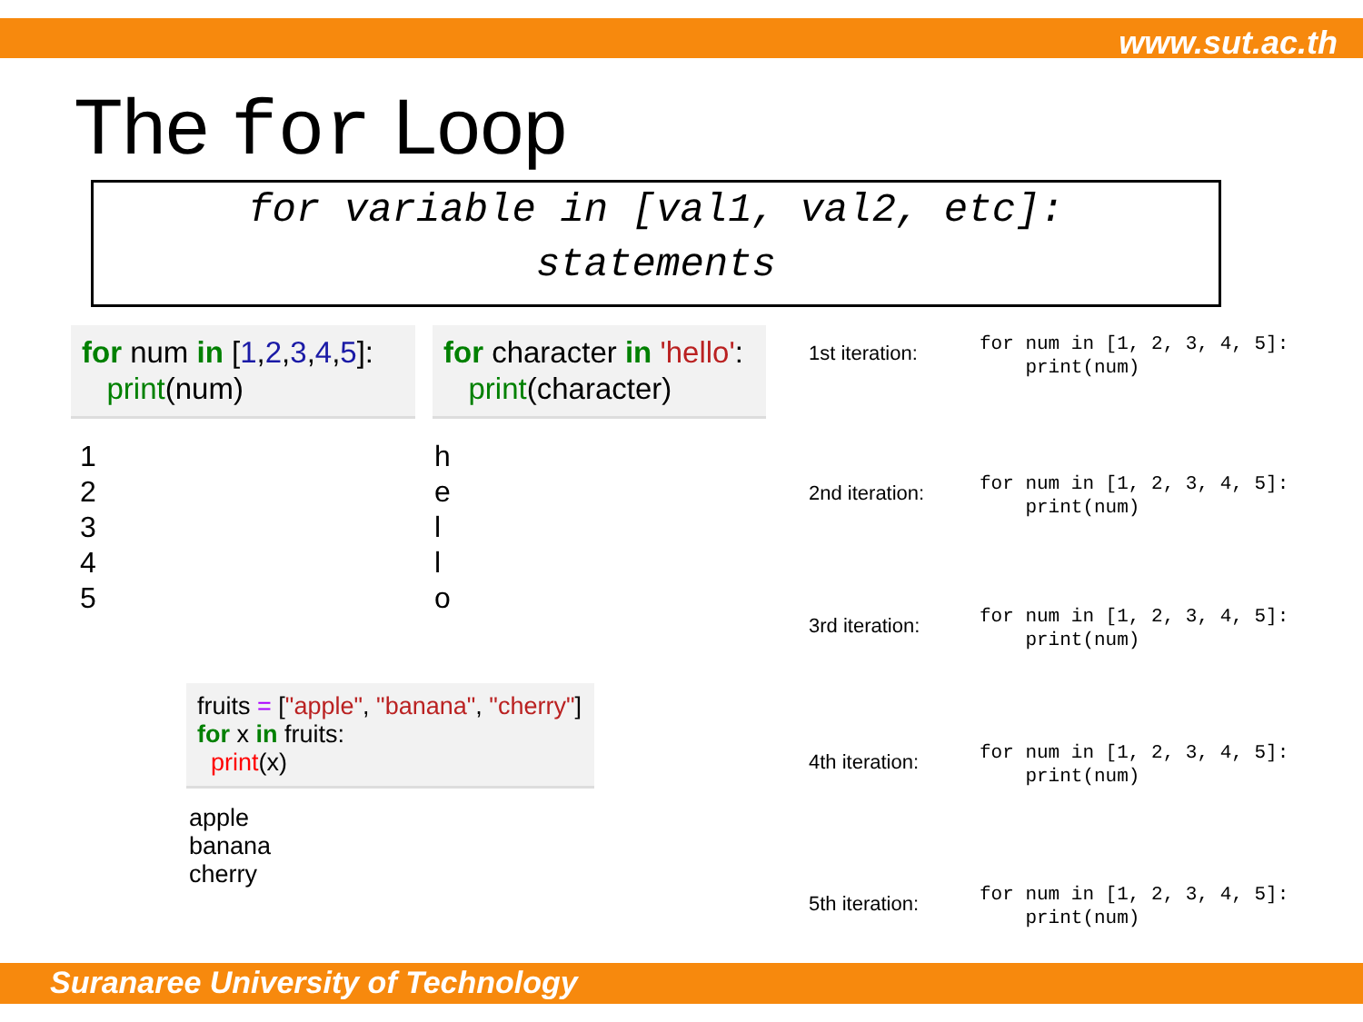www.sut.ac.th
The for Loop
for variable in [val1, val2, etc]:
statements
for num in [1,2,3,4,5]:
print(num)
for character in 'hello':
print(character)
1
2
3
4
5
h
e
l
l
o
fruits = ["apple", "banana", "cherry"]
for x in fruits:
print(x)
apple
banana
cherry
1st iteration:
for num in [1, 2, 3, 4, 5]:
    print(num)
2nd iteration:
for num in [1, 2, 3, 4, 5]:
    print(num)
3rd iteration:
for num in [1, 2, 3, 4, 5]:
    print(num)
4th iteration:
for num in [1, 2, 3, 4, 5]:
    print(num)
5th iteration:
for num in [1, 2, 3, 4, 5]:
    print(num)
Suranaree University of Technology